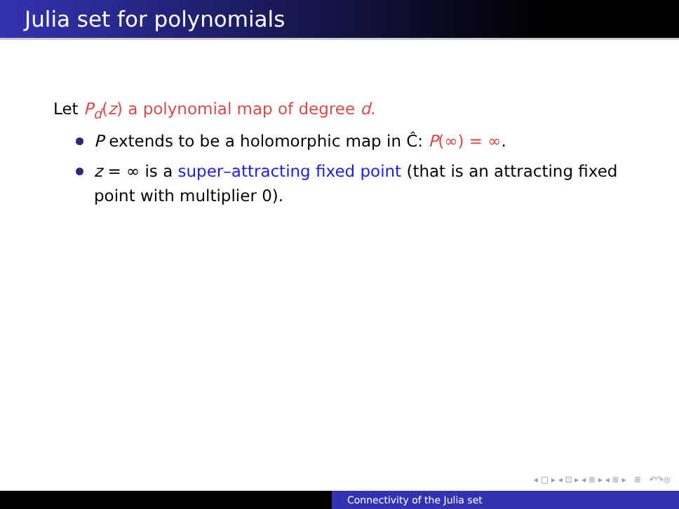Julia set for polynomials
Let P<sub>d</sub>(z) a polynomial map of degree d.
P extends to be a holomorphic map in Ĉ: P(∞) = ∞.
z = ∞ is a super–attracting fixed point (that is an attracting fixed point with multiplier 0).
◂ □ ▸ ◂ ⊡ ▸ ◂ ≣ ▸ ◂ ≣ ▸ ≣ ↶↷◎
Connectivity of the Julia set